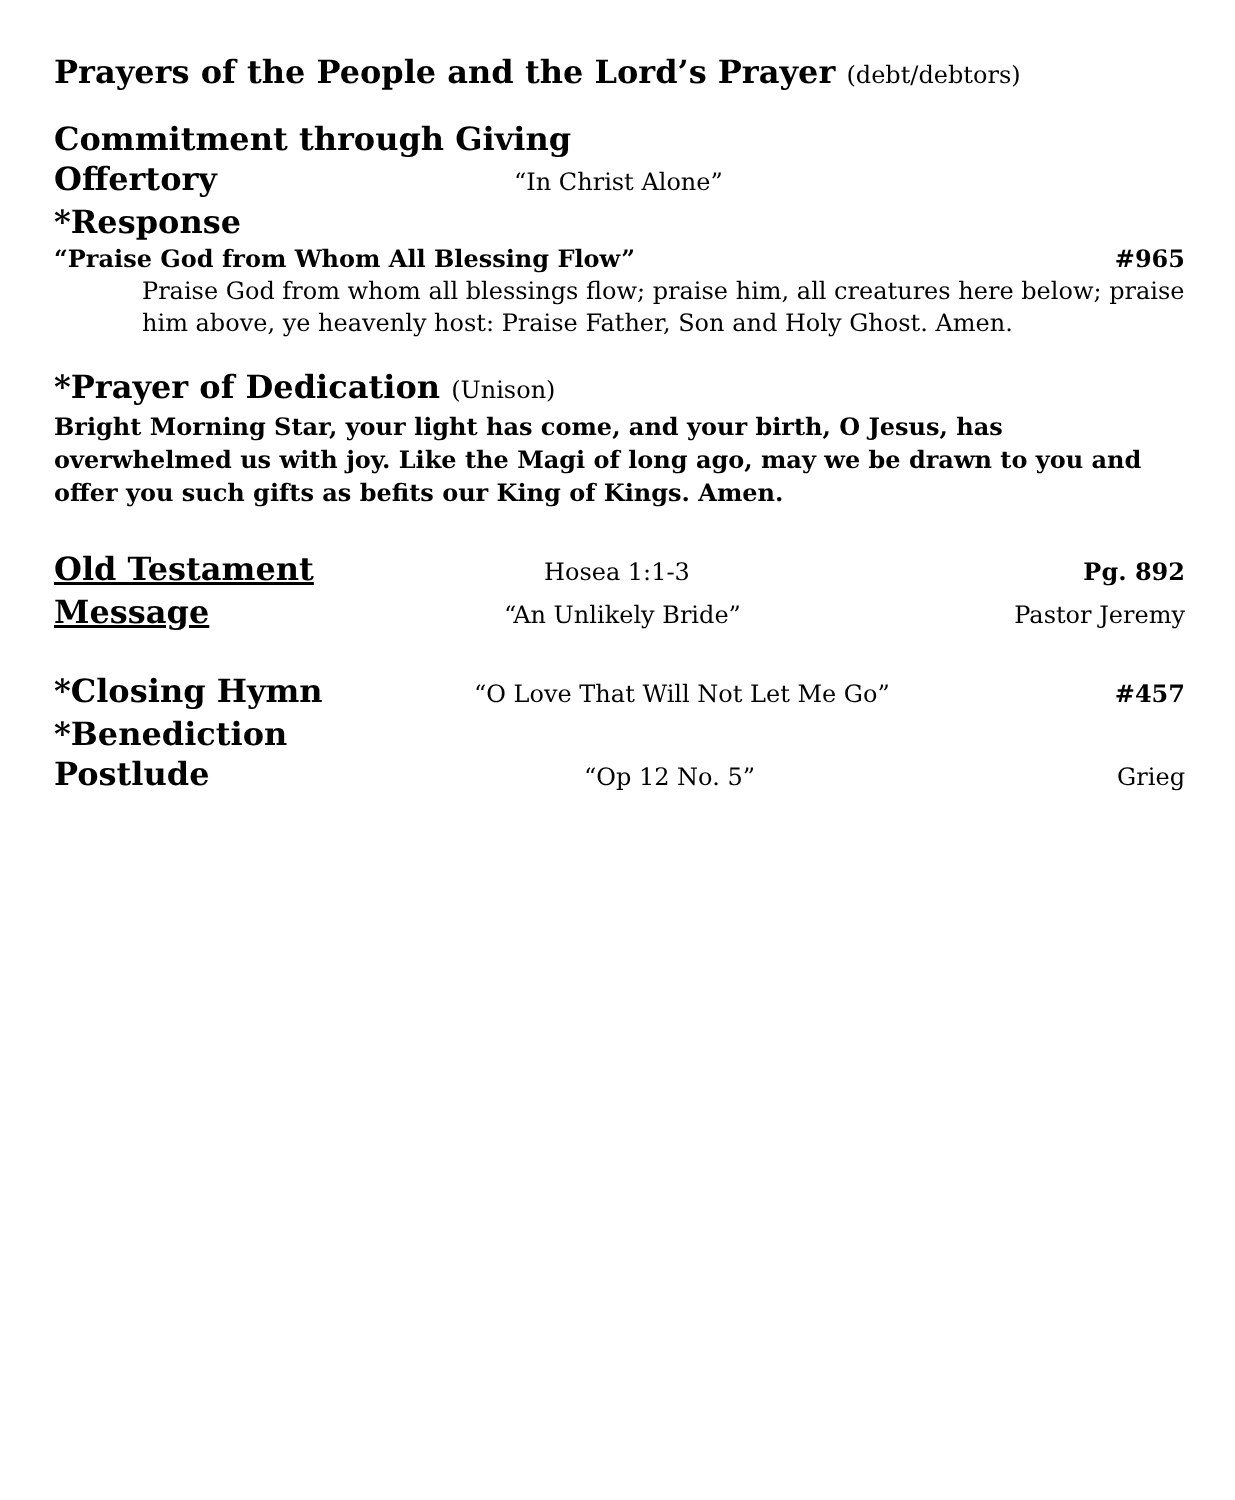Prayers of the People and the Lord’s Prayer (debt/debtors)
Commitment through Giving
Offertory “In Christ Alone”
*Response
“Praise God from Whom All Blessing Flow” #965
Praise God from whom all blessings flow; praise him, all creatures here below; praise him above, ye heavenly host: Praise Father, Son and Holy Ghost. Amen.
*Prayer of Dedication (Unison)
Bright Morning Star, your light has come, and your birth, O Jesus, has overwhelmed us with joy. Like the Magi of long ago, may we be drawn to you and offer you such gifts as befits our King of Kings. Amen.
Old Testament Hosea 1:1-3 Pg. 892
Message “An Unlikely Bride” Pastor Jeremy
*Closing Hymn “O Love That Will Not Let Me Go” #457
*Benediction
Postlude “Op 12 No. 5” Grieg